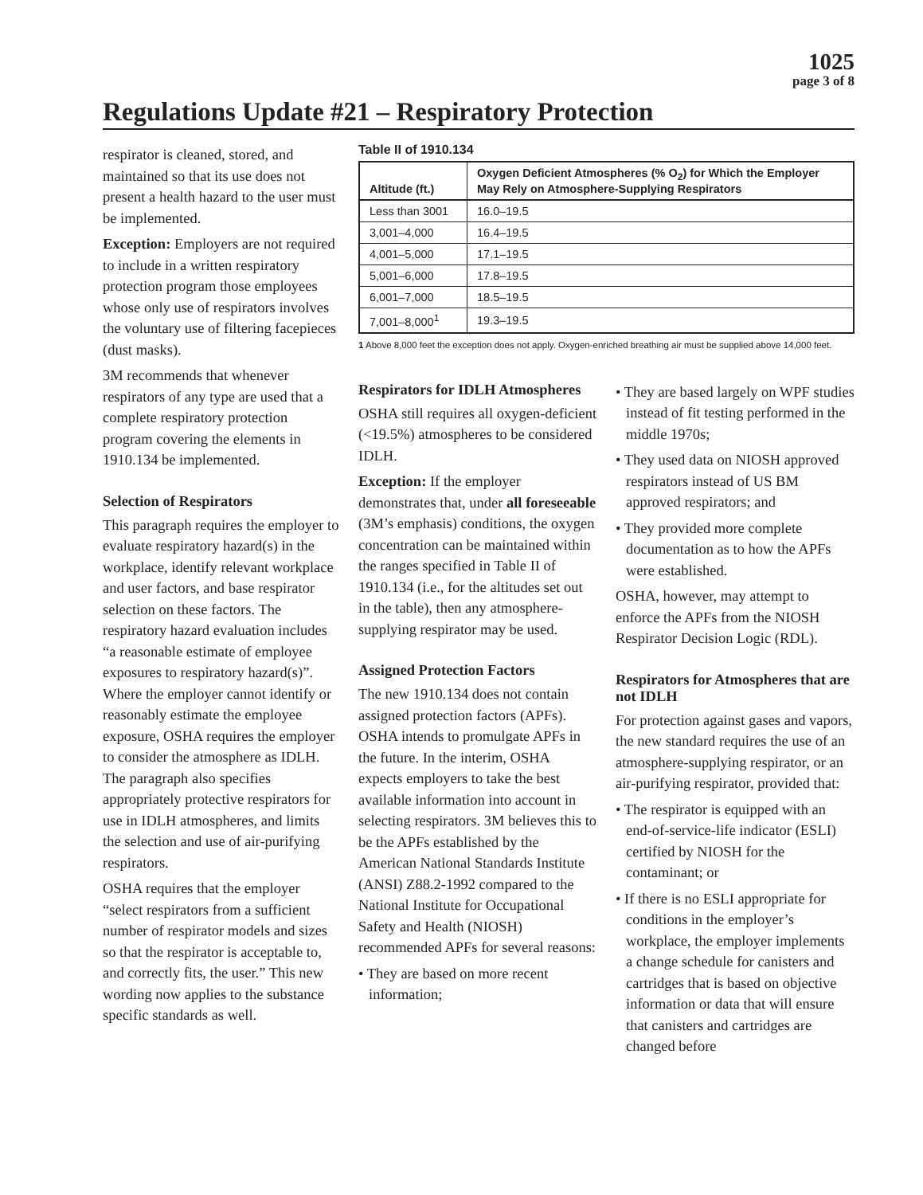1025
page 3 of 8
Regulations Update #21 – Respiratory Protection
respirator is cleaned, stored, and maintained so that its use does not present a health hazard to the user must be implemented.
Exception: Employers are not required to include in a written respiratory protection program those employees whose only use of respirators involves the voluntary use of filtering facepieces (dust masks).
3M recommends that whenever respirators of any type are used that a complete respiratory protection program covering the elements in 1910.134 be implemented.
Selection of Respirators
This paragraph requires the employer to evaluate respiratory hazard(s) in the workplace, identify relevant workplace and user factors, and base respirator selection on these factors. The respiratory hazard evaluation includes “a reasonable estimate of employee exposures to respiratory hazard(s)”. Where the employer cannot identify or reasonably estimate the employee exposure, OSHA requires the employer to consider the atmosphere as IDLH. The paragraph also specifies appropriately protective respirators for use in IDLH atmospheres, and limits the selection and use of air-purifying respirators.
OSHA requires that the employer “select respirators from a sufficient number of respirator models and sizes so that the respirator is acceptable to, and correctly fits, the user.” This new wording now applies to the substance specific standards as well.
Table II of 1910.134
| Altitude (ft.) | Oxygen Deficient Atmospheres (% O<sub>2</sub>) for Which the Employer May Rely on Atmosphere-Supplying Respirators |
| --- | --- |
| Less than 3001 | 16.0–19.5 |
| 3,001–4,000 | 16.4–19.5 |
| 4,001–5,000 | 17.1–19.5 |
| 5,001–6,000 | 17.8–19.5 |
| 6,001–7,000 | 18.5–19.5 |
| 7,001–8,000<sup>1</sup> | 19.3–19.5 |
1 Above 8,000 feet the exception does not apply. Oxygen-enriched breathing air must be supplied above 14,000 feet.
Respirators for IDLH Atmospheres
OSHA still requires all oxygen-deficient (<19.5%) atmospheres to be considered IDLH.
Exception: If the employer demonstrates that, under all foreseeable (3M’s emphasis) conditions, the oxygen concentration can be maintained within the ranges specified in Table II of 1910.134 (i.e., for the altitudes set out in the table), then any atmosphere-supplying respirator may be used.
Assigned Protection Factors
The new 1910.134 does not contain assigned protection factors (APFs). OSHA intends to promulgate APFs in the future. In the interim, OSHA expects employers to take the best available information into account in selecting respirators. 3M believes this to be the APFs established by the American National Standards Institute (ANSI) Z88.2-1992 compared to the National Institute for Occupational Safety and Health (NIOSH) recommended APFs for several reasons:
• They are based on more recent information;
• They are based largely on WPF studies instead of fit testing performed in the middle 1970s;
• They used data on NIOSH approved respirators instead of US BM approved respirators; and
• They provided more complete documentation as to how the APFs were established.
OSHA, however, may attempt to enforce the APFs from the NIOSH Respirator Decision Logic (RDL).
Respirators for Atmospheres that are not IDLH
For protection against gases and vapors, the new standard requires the use of an atmosphere-supplying respirator, or an air-purifying respirator, provided that:
• The respirator is equipped with an end-of-service-life indicator (ESLI) certified by NIOSH for the contaminant; or
• If there is no ESLI appropriate for conditions in the employer’s workplace, the employer implements a change schedule for canisters and cartridges that is based on objective information or data that will ensure that canisters and cartridges are changed before